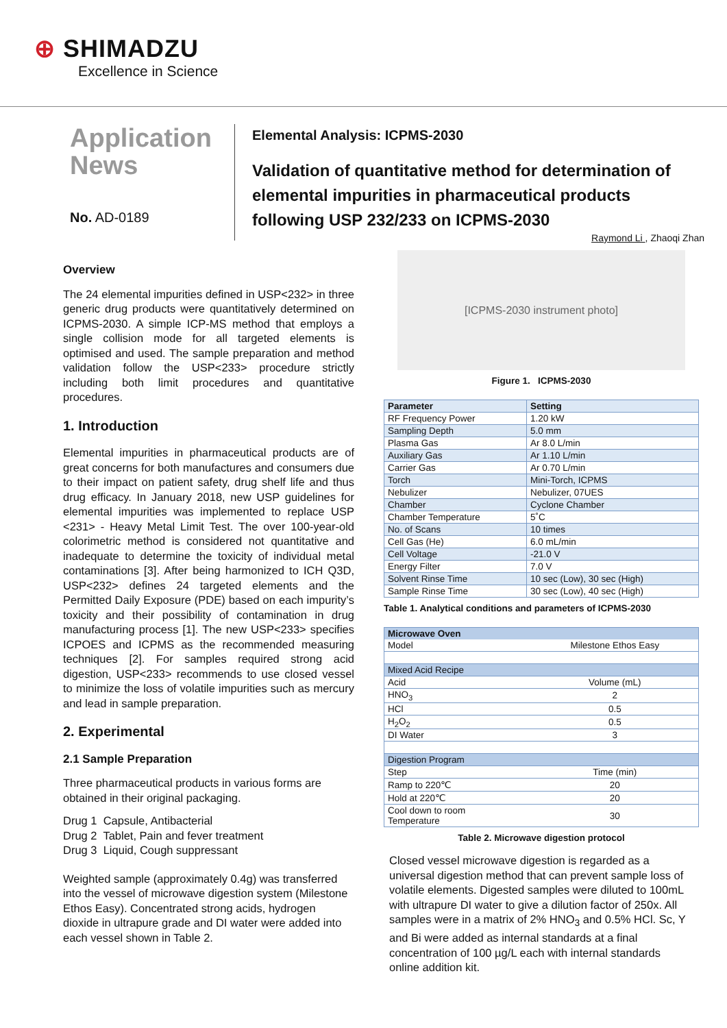⊕ SHIMADZU
Excellence in Science
Application
News
No. AD-0189
Elemental Analysis: ICPMS-2030
Validation of quantitative method for determination of elemental impurities in pharmaceutical products following USP 232/233 on ICPMS-2030
Raymond Li , Zhaoqi Zhan
Overview
The 24 elemental impurities defined in USP<232> in three generic drug products were quantitatively determined on ICPMS-2030. A simple ICP-MS method that employs a single collision mode for all targeted elements is optimised and used. The sample preparation and method validation follow the USP<233> procedure strictly including both limit procedures and quantitative procedures.
1. Introduction
Elemental impurities in pharmaceutical products are of great concerns for both manufactures and consumers due to their impact on patient safety, drug shelf life and thus drug efficacy. In January 2018, new USP guidelines for elemental impurities was implemented to replace USP <231> - Heavy Metal Limit Test. The over 100-year-old colorimetric method is considered not quantitative and inadequate to determine the toxicity of individual metal contaminations [3]. After being harmonized to ICH Q3D, USP<232> defines 24 targeted elements and the Permitted Daily Exposure (PDE) based on each impurity’s toxicity and their possibility of contamination in drug manufacturing process [1]. The new USP<233> specifies ICPOES and ICPMS as the recommended measuring techniques [2]. For samples required strong acid digestion, USP<233> recommends to use closed vessel to minimize the loss of volatile impurities such as mercury and lead in sample preparation.
2. Experimental
2.1 Sample Preparation
Three pharmaceutical products in various forms are obtained in their original packaging.
Drug 1 Capsule, Antibacterial
Drug 2 Tablet, Pain and fever treatment
Drug 3 Liquid, Cough suppressant
Weighted sample (approximately 0.4g) was transferred into the vessel of microwave digestion system (Milestone Ethos Easy). Concentrated strong acids, hydrogen dioxide in ultrapure grade and DI water were added into each vessel shown in Table 2.
[ICPMS-2030 instrument photo]
Figure 1. ICPMS-2030
| Parameter | Setting |
| --- | --- |
| RF Frequency Power | 1.20 kW |
| Sampling Depth | 5.0 mm |
| Plasma Gas | Ar 8.0 L/min |
| Auxiliary Gas | Ar 1.10 L/min |
| Carrier Gas | Ar 0.70 L/min |
| Torch | Mini-Torch, ICPMS |
| Nebulizer | Nebulizer, 07UES |
| Chamber | Cyclone Chamber |
| Chamber Temperature | 5˚C |
| No. of Scans | 10 times |
| Cell Gas (He) | 6.0 mL/min |
| Cell Voltage | -21.0 V |
| Energy Filter | 7.0 V |
| Solvent Rinse Time | 10 sec (Low), 30 sec (High) |
| Sample Rinse Time | 30 sec (Low), 40 sec (High) |
Table 1. Analytical conditions and parameters of ICPMS-2030
| Microwave Oven | |
| --- | --- |
| Model | Milestone Ethos Easy |
| Mixed Acid Recipe | |
| Acid | Volume (mL) |
| HNO<sub>3</sub> | 2 |
| HCl | 0.5 |
| H<sub>2</sub>O<sub>2</sub> | 0.5 |
| DI Water | 3 |
| Digestion Program | |
| Step | Time (min) |
| Ramp to 220℃ | 20 |
| Hold at 220℃ | 20 |
| Cool down to room Temperature | 30 |
Table 2. Microwave digestion protocol
Closed vessel microwave digestion is regarded as a universal digestion method that can prevent sample loss of volatile elements. Digested samples were diluted to 100mL with ultrapure DI water to give a dilution factor of 250x. All samples were in a matrix of 2% HNO<sub>3</sub> and 0.5% HCl. Sc, Y and Bi were added as internal standards at a final concentration of 100 µg/L each with internal standards online addition kit.